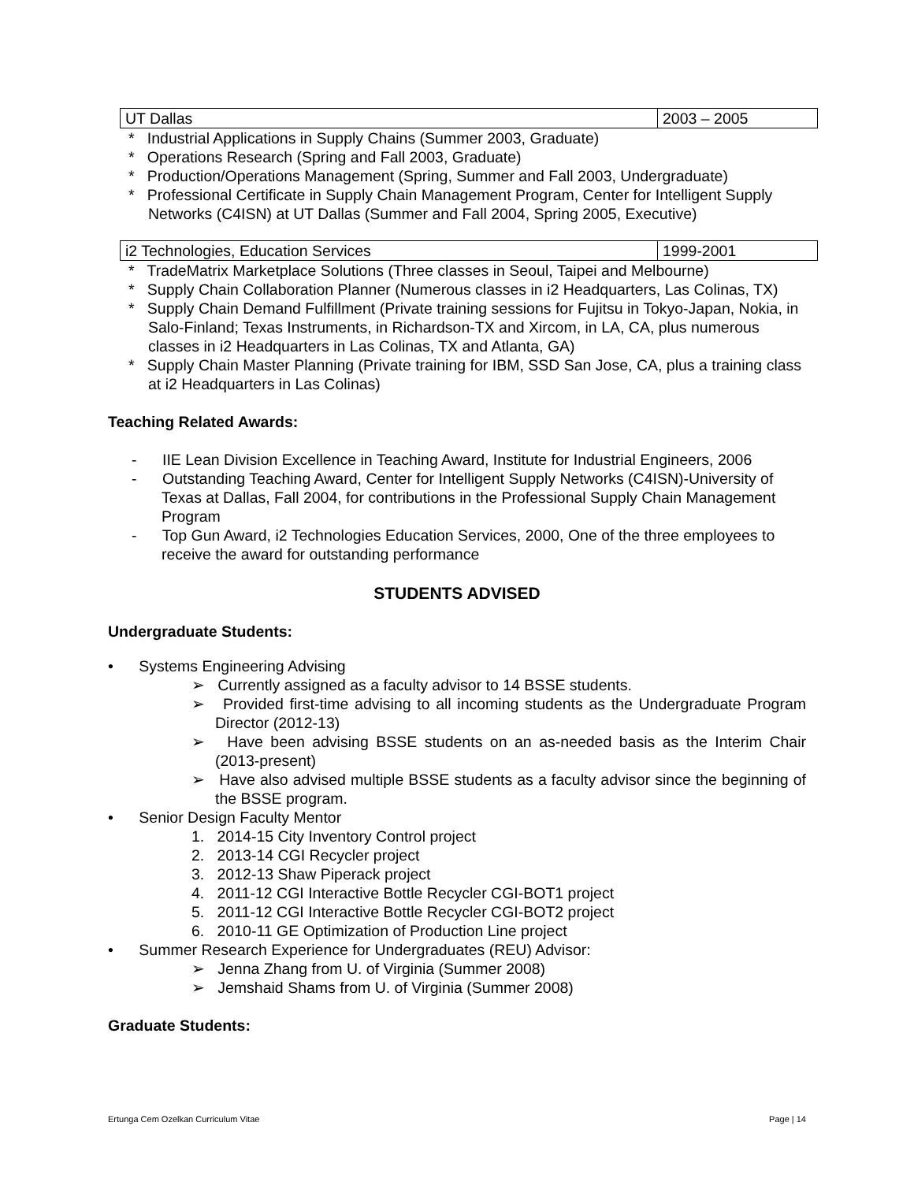| UT Dallas | 2003 – 2005 |
* Industrial Applications in Supply Chains (Summer 2003, Graduate)
* Operations Research (Spring and Fall 2003, Graduate)
* Production/Operations Management (Spring, Summer and Fall 2003, Undergraduate)
* Professional Certificate in Supply Chain Management Program, Center for Intelligent Supply Networks (C4ISN) at UT Dallas (Summer and Fall 2004, Spring 2005, Executive)
| i2 Technologies, Education Services | 1999-2001 |
* TradeMatrix Marketplace Solutions (Three classes in Seoul, Taipei and Melbourne)
* Supply Chain Collaboration Planner (Numerous classes in i2 Headquarters, Las Colinas, TX)
* Supply Chain Demand Fulfillment (Private training sessions for Fujitsu in Tokyo-Japan, Nokia, in Salo-Finland; Texas Instruments, in Richardson-TX and Xircom, in LA, CA, plus numerous classes in i2 Headquarters in Las Colinas, TX and Atlanta, GA)
* Supply Chain Master Planning (Private training for IBM, SSD San Jose, CA, plus a training class at i2 Headquarters in Las Colinas)
Teaching Related Awards:
- IIE Lean Division Excellence in Teaching Award, Institute for Industrial Engineers, 2006
- Outstanding Teaching Award, Center for Intelligent Supply Networks (C4ISN)-University of Texas at Dallas, Fall 2004, for contributions in the Professional Supply Chain Management Program
- Top Gun Award, i2 Technologies Education Services, 2000, One of the three employees to receive the award for outstanding performance
STUDENTS ADVISED
Undergraduate Students:
• Systems Engineering Advising
➢ Currently assigned as a faculty advisor to 14 BSSE students.
➢ Provided first-time advising to all incoming students as the Undergraduate Program Director (2012-13)
➢ Have been advising BSSE students on an as-needed basis as the Interim Chair (2013-present)
➢ Have also advised multiple BSSE students as a faculty advisor since the beginning of the BSSE program.
• Senior Design Faculty Mentor
1. 2014-15 City Inventory Control project
2. 2013-14 CGI Recycler project
3. 2012-13 Shaw Piperack project
4. 2011-12 CGI Interactive Bottle Recycler CGI-BOT1 project
5. 2011-12 CGI Interactive Bottle Recycler CGI-BOT2 project
6. 2010-11 GE Optimization of Production Line project
• Summer Research Experience for Undergraduates (REU) Advisor:
➢ Jenna Zhang from U. of Virginia (Summer 2008)
➢ Jemshaid Shams from U. of Virginia (Summer 2008)
Graduate Students:
Ertunga Cem Ozelkan Curriculum Vitae Page | 14